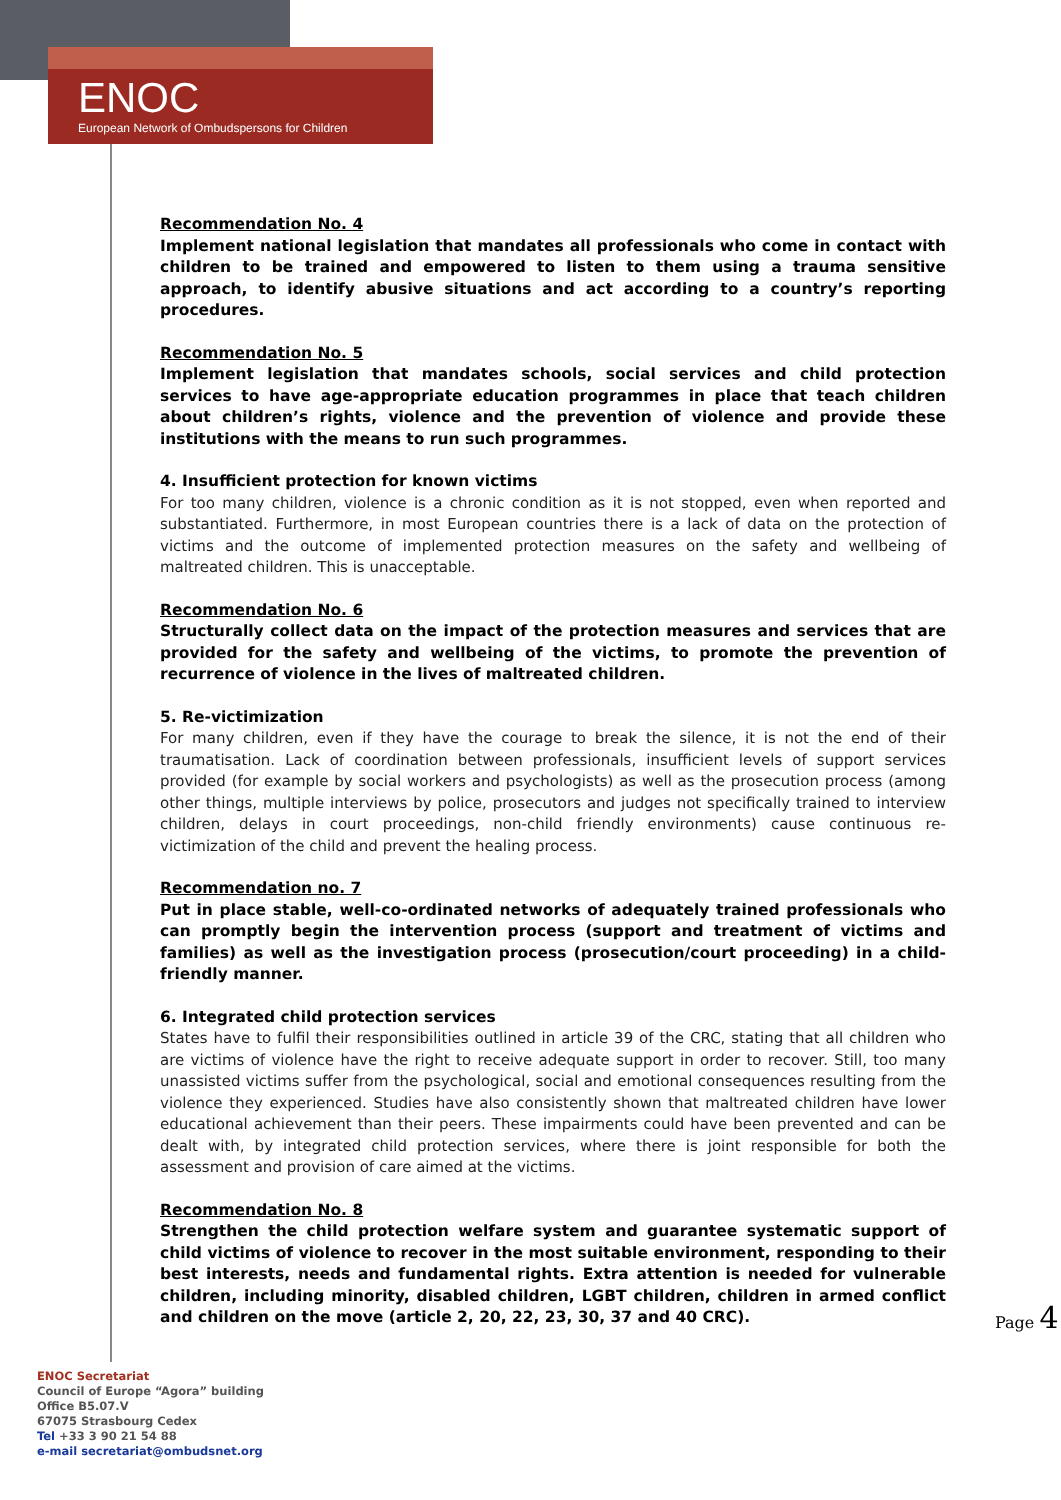ENOC
European Network of Ombudspersons for Children
Recommendation No. 4
Implement national legislation that mandates all professionals who come in contact with children to be trained and empowered to listen to them using a trauma sensitive approach, to identify abusive situations and act according to a country’s reporting procedures.
Recommendation No. 5
Implement legislation that mandates schools, social services and child protection services to have age-appropriate education programmes in place that teach children about children’s rights, violence and the prevention of violence and provide these institutions with the means to run such programmes.
4. Insufficient protection for known victims
For too many children, violence is a chronic condition as it is not stopped, even when reported and substantiated. Furthermore, in most European countries there is a lack of data on the protection of victims and the outcome of implemented protection measures on the safety and wellbeing of maltreated children. This is unacceptable.
Recommendation No. 6
Structurally collect data on the impact of the protection measures and services that are provided for the safety and wellbeing of the victims, to promote the prevention of recurrence of violence in the lives of maltreated children.
5. Re-victimization
For many children, even if they have the courage to break the silence, it is not the end of their traumatisation. Lack of coordination between professionals, insufficient levels of support services provided (for example by social workers and psychologists) as well as the prosecution process (among other things, multiple interviews by police, prosecutors and judges not specifically trained to interview children, delays in court proceedings, non-child friendly environments) cause continuous re-victimization of the child and prevent the healing process.
Recommendation no. 7
Put in place stable, well-co-ordinated networks of adequately trained professionals who can promptly begin the intervention process (support and treatment of victims and families) as well as the investigation process (prosecution/court proceeding) in a child-friendly manner.
6. Integrated child protection services
States have to fulfil their responsibilities outlined in article 39 of the CRC, stating that all children who are victims of violence have the right to receive adequate support in order to recover. Still, too many unassisted victims suffer from the psychological, social and emotional consequences resulting from the violence they experienced. Studies have also consistently shown that maltreated children have lower educational achievement than their peers. These impairments could have been prevented and can be dealt with, by integrated child protection services, where there is joint responsible for both the assessment and provision of care aimed at the victims.
Recommendation No. 8
Strengthen the child protection welfare system and guarantee systematic support of child victims of violence to recover in the most suitable environment, responding to their best interests, needs and fundamental rights. Extra attention is needed for vulnerable children, including minority, disabled children, LGBT children, children in armed conflict and children on the move (article 2, 20, 22, 23, 30, 37 and 40 CRC).
Page 4
ENOC Secretariat
Council of Europe “Agora” building
Office B5.07.V
67075 Strasbourg Cedex
Tel +33 3 90 21 54 88
e-mail secretariat@ombudsnet.org